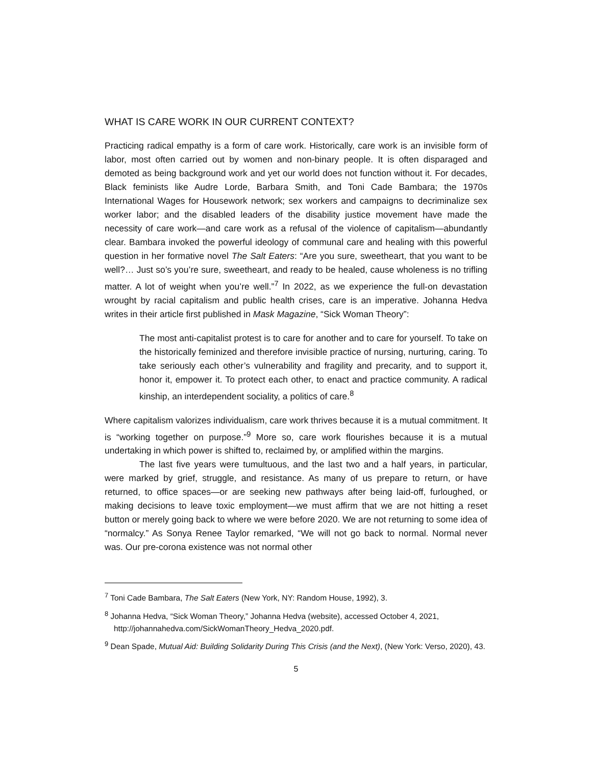WHAT IS CARE WORK IN OUR CURRENT CONTEXT?
Practicing radical empathy is a form of care work. Historically, care work is an invisible form of labor, most often carried out by women and non-binary people. It is often disparaged and demoted as being background work and yet our world does not function without it. For decades, Black feminists like Audre Lorde, Barbara Smith, and Toni Cade Bambara; the 1970s International Wages for Housework network; sex workers and campaigns to decriminalize sex worker labor; and the disabled leaders of the disability justice movement have made the necessity of care work—and care work as a refusal of the violence of capitalism—abundantly clear. Bambara invoked the powerful ideology of communal care and healing with this powerful question in her formative novel The Salt Eaters: “Are you sure, sweetheart, that you want to be well?… Just so’s you’re sure, sweetheart, and ready to be healed, cause wholeness is no trifling matter. A lot of weight when you’re well.”<sup>7</sup> In 2022, as we experience the full-on devastation wrought by racial capitalism and public health crises, care is an imperative. Johanna Hedva writes in their article first published in Mask Magazine, “Sick Woman Theory”:
The most anti-capitalist protest is to care for another and to care for yourself. To take on the historically feminized and therefore invisible practice of nursing, nurturing, caring. To take seriously each other’s vulnerability and fragility and precarity, and to support it, honor it, empower it. To protect each other, to enact and practice community. A radical kinship, an interdependent sociality, a politics of care.<sup>8</sup>
Where capitalism valorizes individualism, care work thrives because it is a mutual commitment. It is “working together on purpose.”<sup>9</sup> More so, care work flourishes because it is a mutual undertaking in which power is shifted to, reclaimed by, or amplified within the margins.
The last five years were tumultuous, and the last two and a half years, in particular, were marked by grief, struggle, and resistance. As many of us prepare to return, or have returned, to office spaces—or are seeking new pathways after being laid-off, furloughed, or making decisions to leave toxic employment—we must affirm that we are not hitting a reset button or merely going back to where we were before 2020. We are not returning to some idea of “normalcy.” As Sonya Renee Taylor remarked, “We will not go back to normal. Normal never was. Our pre-corona existence was not normal other
<sup>7</sup> Toni Cade Bambara, The Salt Eaters (New York, NY: Random House, 1992), 3.
<sup>8</sup> Johanna Hedva, “Sick Woman Theory,” Johanna Hedva (website), accessed October 4, 2021, http://johannahedva.com/SickWomanTheory_Hedva_2020.pdf.
<sup>9</sup> Dean Spade, Mutual Aid: Building Solidarity During This Crisis (and the Next), (New York: Verso, 2020), 43.
5